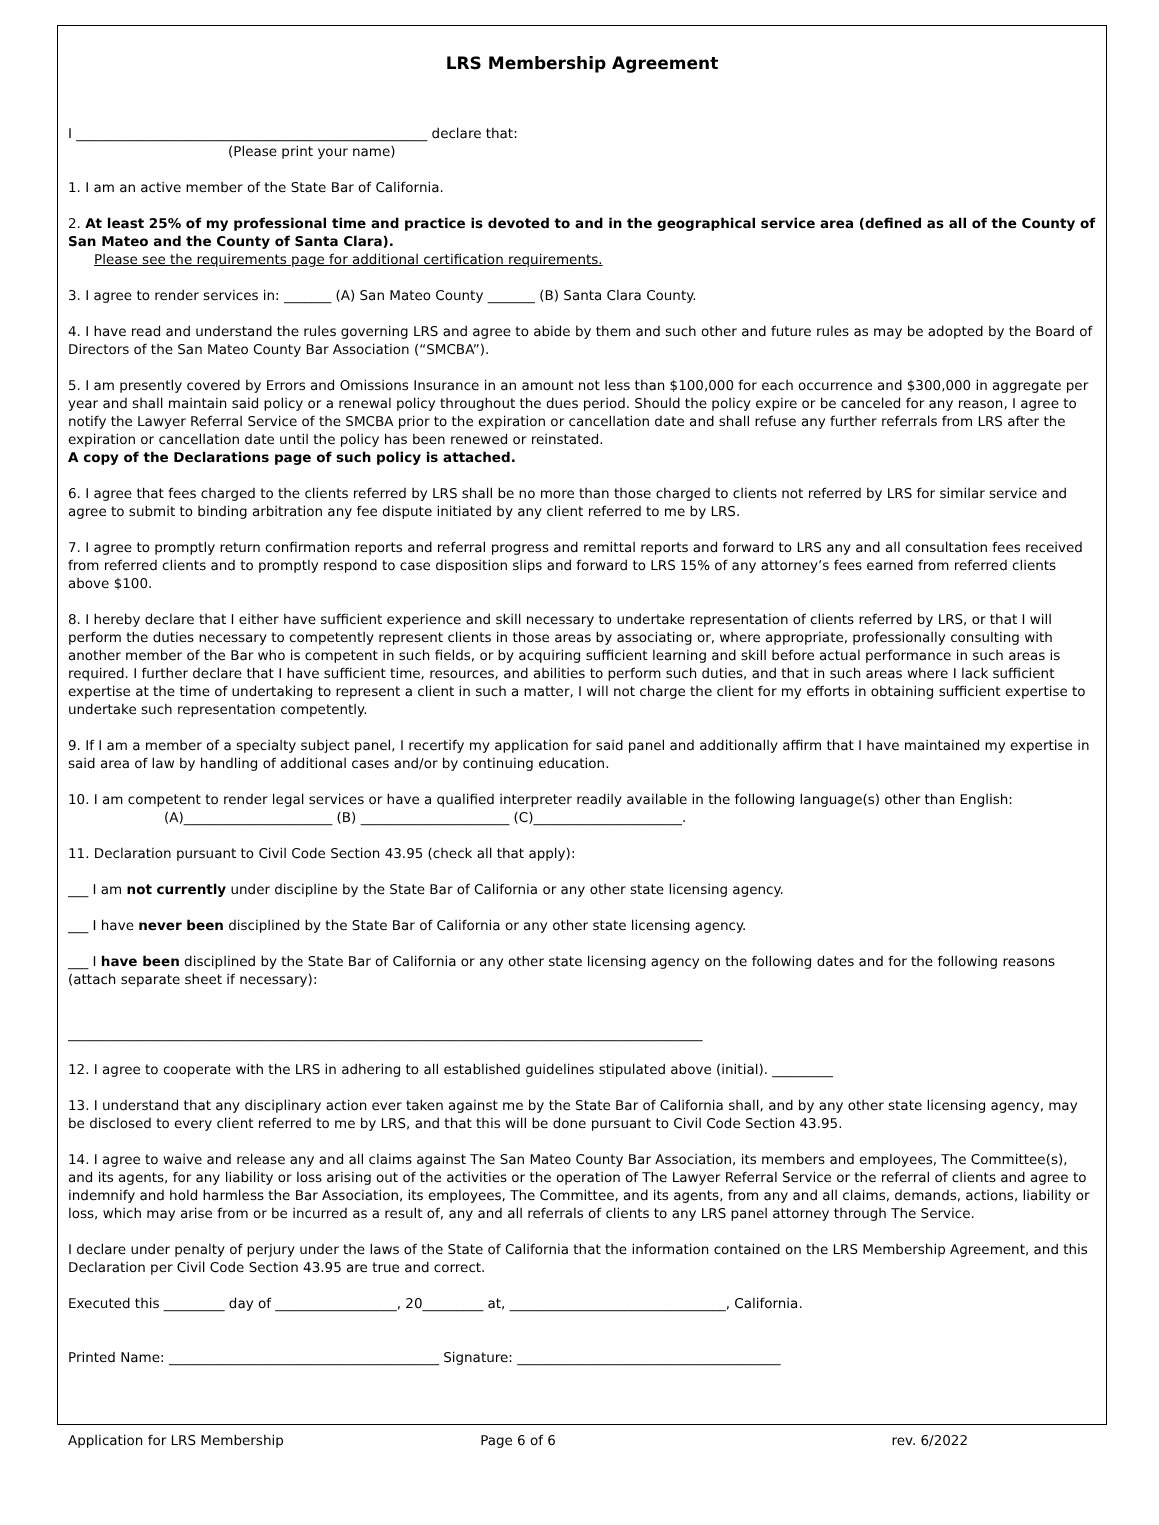LRS Membership Agreement
I ____________________________________________________ declare that:
(Please print your name)
1. I am an active member of the State Bar of California.
2. At least 25% of my professional time and practice is devoted to and in the geographical service area (defined as all of the County of San Mateo and the County of Santa Clara).
Please see the requirements page for additional certification requirements.
3. I agree to render services in: _______ (A) San Mateo County _______ (B) Santa Clara County.
4. I have read and understand the rules governing LRS and agree to abide by them and such other and future rules as may be adopted by the Board of Directors of the San Mateo County Bar Association (“SMCBA”).
5. I am presently covered by Errors and Omissions Insurance in an amount not less than $100,000 for each occurrence and $300,000 in aggregate per year and shall maintain said policy or a renewal policy throughout the dues period. Should the policy expire or be canceled for any reason, I agree to notify the Lawyer Referral Service of the SMCBA prior to the expiration or cancellation date and shall refuse any further referrals from LRS after the expiration or cancellation date until the policy has been renewed or reinstated.
A copy of the Declarations page of such policy is attached.
6. I agree that fees charged to the clients referred by LRS shall be no more than those charged to clients not referred by LRS for similar service and agree to submit to binding arbitration any fee dispute initiated by any client referred to me by LRS.
7. I agree to promptly return confirmation reports and referral progress and remittal reports and forward to LRS any and all consultation fees received from referred clients and to promptly respond to case disposition slips and forward to LRS 15% of any attorney’s fees earned from referred clients above $100.
8. I hereby declare that I either have sufficient experience and skill necessary to undertake representation of clients referred by LRS, or that I will perform the duties necessary to competently represent clients in those areas by associating or, where appropriate, professionally consulting with another member of the Bar who is competent in such fields, or by acquiring sufficient learning and skill before actual performance in such areas is required. I further declare that I have sufficient time, resources, and abilities to perform such duties, and that in such areas where I lack sufficient expertise at the time of undertaking to represent a client in such a matter, I will not charge the client for my efforts in obtaining sufficient expertise to undertake such representation competently.
9. If I am a member of a specialty subject panel, I recertify my application for said panel and additionally affirm that I have maintained my expertise in said area of law by handling of additional cases and/or by continuing education.
10. I am competent to render legal services or have a qualified interpreter readily available in the following language(s) other than English:
(A)______________________ (B) ______________________ (C)______________________.
11. Declaration pursuant to Civil Code Section 43.95 (check all that apply):
___ I am not currently under discipline by the State Bar of California or any other state licensing agency.
___ I have never been disciplined by the State Bar of California or any other state licensing agency.
___ I have been disciplined by the State Bar of California or any other state licensing agency on the following dates and for the following reasons (attach separate sheet if necessary):
______________________________________________________________________________________________
12. I agree to cooperate with the LRS in adhering to all established guidelines stipulated above (initial). _________
13. I understand that any disciplinary action ever taken against me by the State Bar of California shall, and by any other state licensing agency, may be disclosed to every client referred to me by LRS, and that this will be done pursuant to Civil Code Section 43.95.
14. I agree to waive and release any and all claims against The San Mateo County Bar Association, its members and employees, The Committee(s), and its agents, for any liability or loss arising out of the activities or the operation of The Lawyer Referral Service or the referral of clients and agree to indemnify and hold harmless the Bar Association, its employees, The Committee, and its agents, from any and all claims, demands, actions, liability or loss, which may arise from or be incurred as a result of, any and all referrals of clients to any LRS panel attorney through The Service.
I declare under penalty of perjury under the laws of the State of California that the information contained on the LRS Membership Agreement, and this Declaration per Civil Code Section 43.95 are true and correct.
Executed this _________ day of __________________, 20_________ at, ________________________________, California.
Printed Name: ________________________________________ Signature: _______________________________________
Application for LRS Membership Page 6 of 6 rev. 6/2022